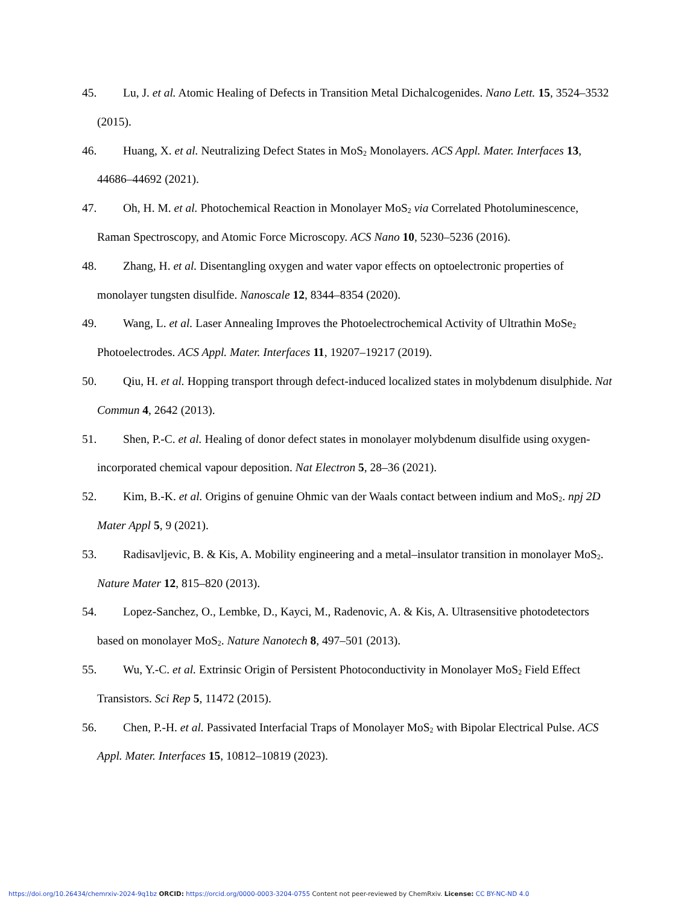45. Lu, J. et al. Atomic Healing of Defects in Transition Metal Dichalcogenides. Nano Lett. 15, 3524–3532 (2015).
46. Huang, X. et al. Neutralizing Defect States in MoS<sub>2</sub> Monolayers. ACS Appl. Mater. Interfaces 13, 44686–44692 (2021).
47. Oh, H. M. et al. Photochemical Reaction in Monolayer MoS<sub>2</sub> via Correlated Photoluminescence, Raman Spectroscopy, and Atomic Force Microscopy. ACS Nano 10, 5230–5236 (2016).
48. Zhang, H. et al. Disentangling oxygen and water vapor effects on optoelectronic properties of monolayer tungsten disulfide. Nanoscale 12, 8344–8354 (2020).
49. Wang, L. et al. Laser Annealing Improves the Photoelectrochemical Activity of Ultrathin MoSe<sub>2</sub> Photoelectrodes. ACS Appl. Mater. Interfaces 11, 19207–19217 (2019).
50. Qiu, H. et al. Hopping transport through defect-induced localized states in molybdenum disulphide. Nat Commun 4, 2642 (2013).
51. Shen, P.-C. et al. Healing of donor defect states in monolayer molybdenum disulfide using oxygen-incorporated chemical vapour deposition. Nat Electron 5, 28–36 (2021).
52. Kim, B.-K. et al. Origins of genuine Ohmic van der Waals contact between indium and MoS<sub>2</sub>. npj 2D Mater Appl 5, 9 (2021).
53. Radisavljevic, B. & Kis, A. Mobility engineering and a metal–insulator transition in monolayer MoS<sub>2</sub>. Nature Mater 12, 815–820 (2013).
54. Lopez-Sanchez, O., Lembke, D., Kayci, M., Radenovic, A. & Kis, A. Ultrasensitive photodetectors based on monolayer MoS<sub>2</sub>. Nature Nanotech 8, 497–501 (2013).
55. Wu, Y.-C. et al. Extrinsic Origin of Persistent Photoconductivity in Monolayer MoS<sub>2</sub> Field Effect Transistors. Sci Rep 5, 11472 (2015).
56. Chen, P.-H. et al. Passivated Interfacial Traps of Monolayer MoS<sub>2</sub> with Bipolar Electrical Pulse. ACS Appl. Mater. Interfaces 15, 10812–10819 (2023).
https://doi.org/10.26434/chemrxiv-2024-9q1bz ORCID: https://orcid.org/0000-0003-3204-0755 Content not peer-reviewed by ChemRxiv. License: CC BY-NC-ND 4.0